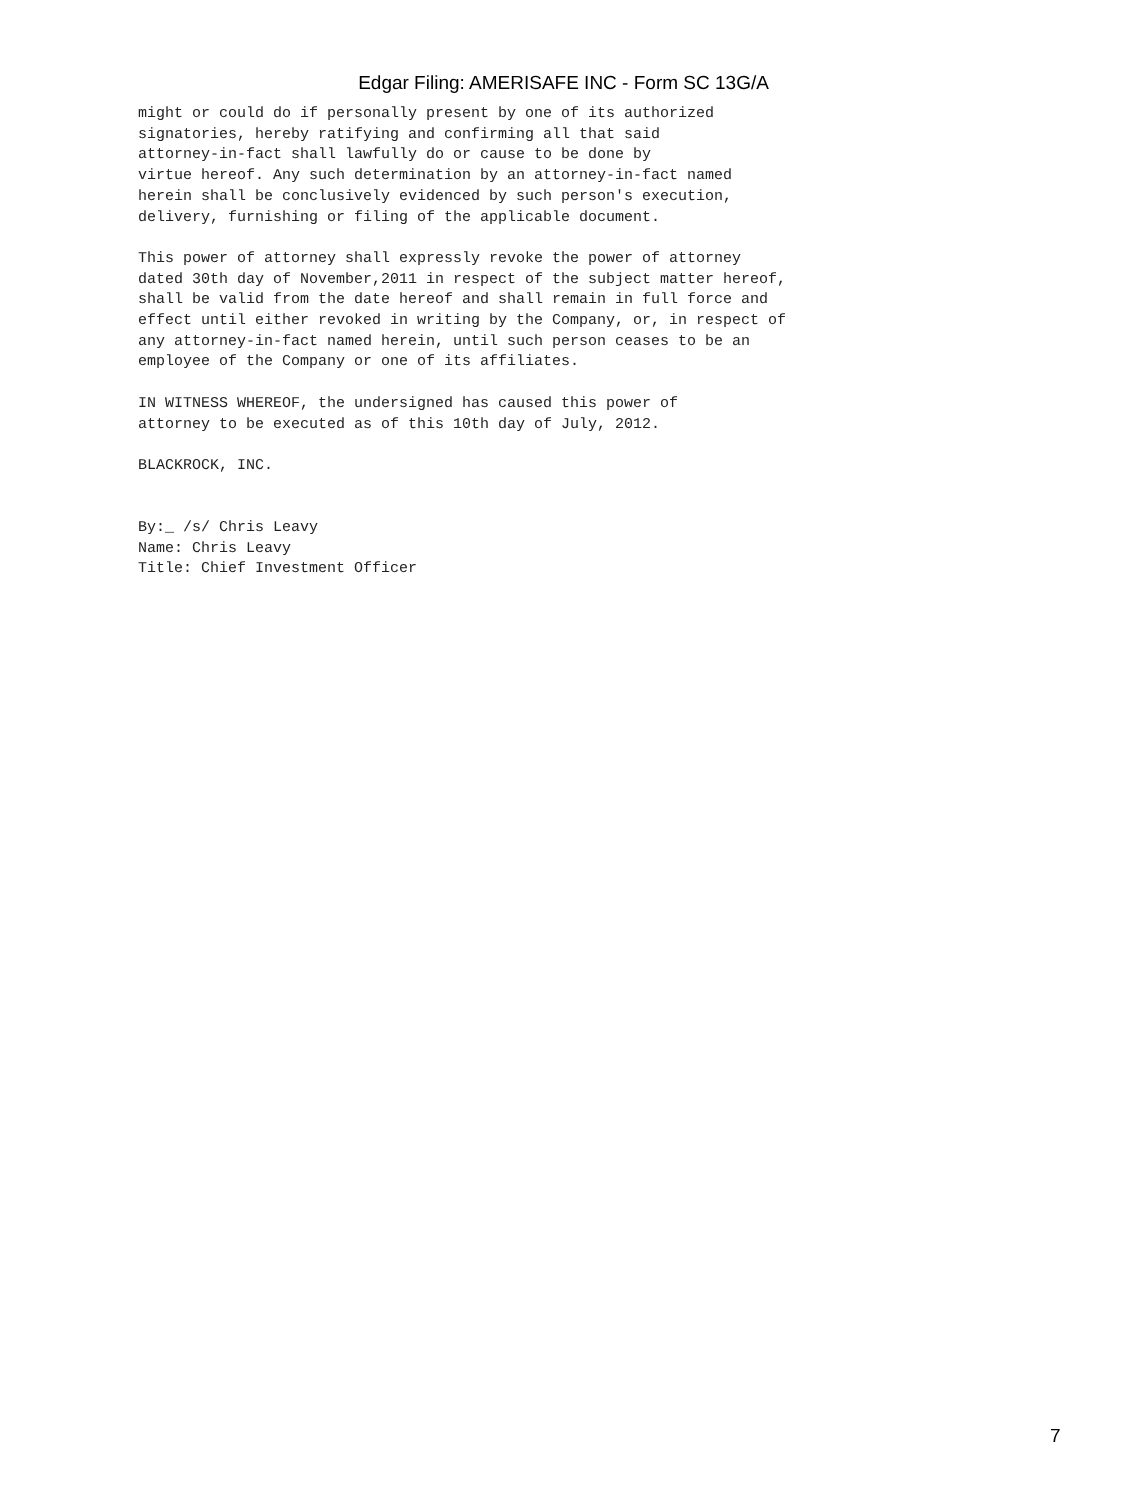Edgar Filing: AMERISAFE INC - Form SC 13G/A
might or could do if personally present by one of its authorized
signatories, hereby ratifying and confirming all that said
attorney-in-fact shall lawfully do or cause to be done by
virtue hereof. Any such determination by an attorney-in-fact named
herein shall be conclusively evidenced by such person's execution,
delivery, furnishing or filing of the applicable document.

This power of attorney shall expressly revoke the power of attorney
dated 30th day of November,2011 in respect of the subject matter hereof,
shall be valid from the date hereof and shall remain in full force and
effect until either revoked in writing by the Company, or, in respect of
any attorney-in-fact named herein, until such person ceases to be an
employee of the Company or one of its affiliates.

IN WITNESS WHEREOF, the undersigned has caused this power of
attorney to be executed as of this 10th day of July, 2012.

BLACKROCK, INC.


By:_ /s/ Chris Leavy
Name: Chris Leavy
Title: Chief Investment Officer
7